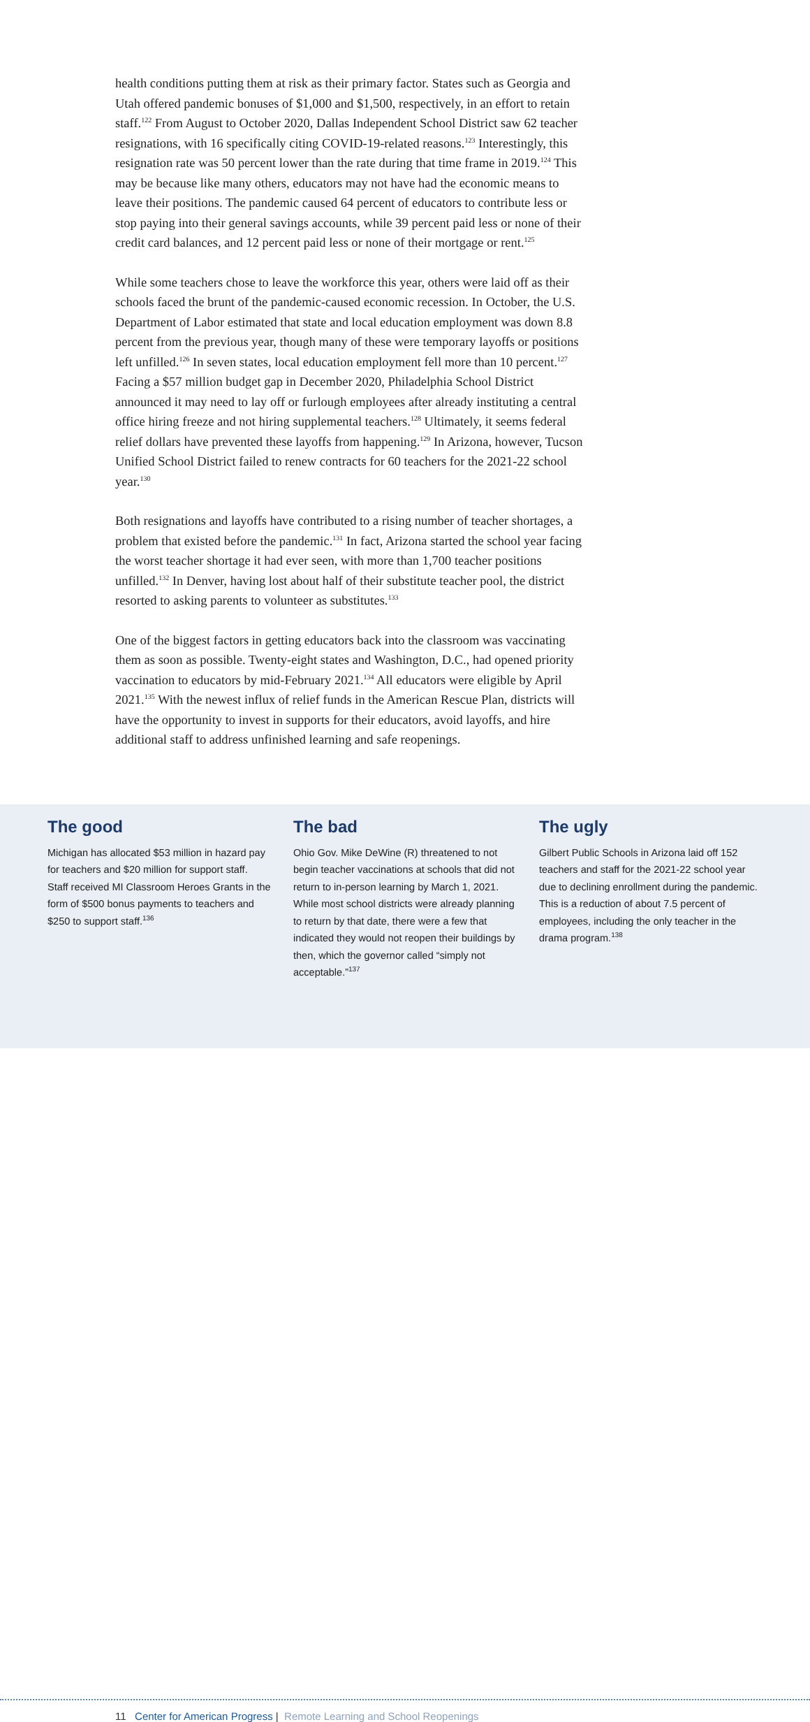health conditions putting them at risk as their primary factor. States such as Georgia and Utah offered pandemic bonuses of $1,000 and $1,500, respectively, in an effort to retain staff.<sup>122</sup> From August to October 2020, Dallas Independent School District saw 62 teacher resignations, with 16 specifically citing COVID-19-related reasons.<sup>123</sup> Interestingly, this resignation rate was 50 percent lower than the rate during that time frame in 2019.<sup>124</sup> This may be because like many others, educators may not have had the economic means to leave their positions. The pandemic caused 64 percent of educators to contribute less or stop paying into their general savings accounts, while 39 percent paid less or none of their credit card balances, and 12 percent paid less or none of their mortgage or rent.<sup>125</sup>
While some teachers chose to leave the workforce this year, others were laid off as their schools faced the brunt of the pandemic-caused economic recession. In October, the U.S. Department of Labor estimated that state and local education employment was down 8.8 percent from the previous year, though many of these were temporary layoffs or positions left unfilled.<sup>126</sup> In seven states, local education employment fell more than 10 percent.<sup>127</sup> Facing a $57 million budget gap in December 2020, Philadelphia School District announced it may need to lay off or furlough employees after already instituting a central office hiring freeze and not hiring supplemental teachers.<sup>128</sup> Ultimately, it seems federal relief dollars have prevented these layoffs from happening.<sup>129</sup> In Arizona, however, Tucson Unified School District failed to renew contracts for 60 teachers for the 2021-22 school year.<sup>130</sup>
Both resignations and layoffs have contributed to a rising number of teacher shortages, a problem that existed before the pandemic.<sup>131</sup> In fact, Arizona started the school year facing the worst teacher shortage it had ever seen, with more than 1,700 teacher positions unfilled.<sup>132</sup> In Denver, having lost about half of their substitute teacher pool, the district resorted to asking parents to volunteer as substitutes.<sup>133</sup>
One of the biggest factors in getting educators back into the classroom was vaccinating them as soon as possible. Twenty-eight states and Washington, D.C., had opened priority vaccination to educators by mid-February 2021.<sup>134</sup> All educators were eligible by April 2021.<sup>135</sup> With the newest influx of relief funds in the American Rescue Plan, districts will have the opportunity to invest in supports for their educators, avoid layoffs, and hire additional staff to address unfinished learning and safe reopenings.
The good
Michigan has allocated $53 million in hazard pay for teachers and $20 million for support staff. Staff received MI Classroom Heroes Grants in the form of $500 bonus payments to teachers and $250 to support staff.<sup>136</sup>
The bad
Ohio Gov. Mike DeWine (R) threatened to not begin teacher vaccinations at schools that did not return to in-person learning by March 1, 2021. While most school districts were already planning to return by that date, there were a few that indicated they would not reopen their buildings by then, which the governor called “simply not acceptable.”<sup>137</sup>
The ugly
Gilbert Public Schools in Arizona laid off 152 teachers and staff for the 2021-22 school year due to declining enrollment during the pandemic. This is a reduction of about 7.5 percent of employees, including the only teacher in the drama program.<sup>138</sup>
11 Center for American Progress | Remote Learning and School Reopenings